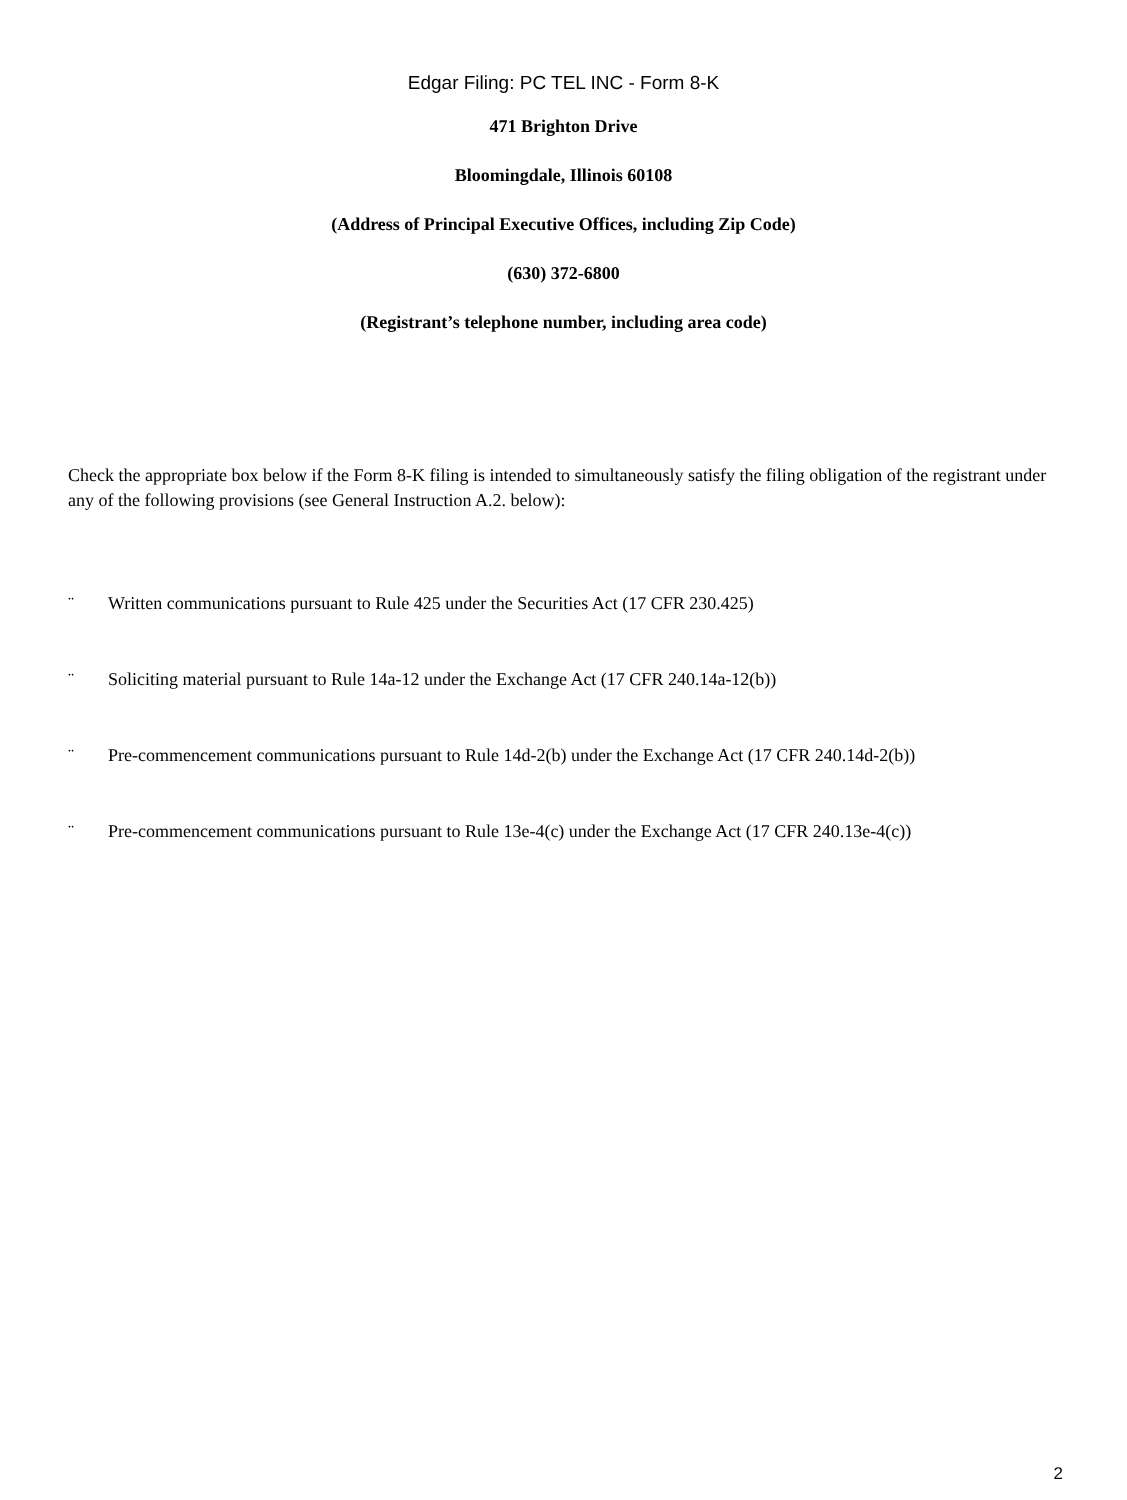Edgar Filing: PC TEL INC - Form 8-K
471 Brighton Drive
Bloomingdale, Illinois 60108
(Address of Principal Executive Offices, including Zip Code)
(630) 372-6800
(Registrant’s telephone number, including area code)
Check the appropriate box below if the Form 8-K filing is intended to simultaneously satisfy the filing obligation of the registrant under any of the following provisions (see General Instruction A.2. below):
¨ Written communications pursuant to Rule 425 under the Securities Act (17 CFR 230.425)
¨ Soliciting material pursuant to Rule 14a-12 under the Exchange Act (17 CFR 240.14a-12(b))
¨ Pre-commencement communications pursuant to Rule 14d-2(b) under the Exchange Act (17 CFR 240.14d-2(b))
¨ Pre-commencement communications pursuant to Rule 13e-4(c) under the Exchange Act (17 CFR 240.13e-4(c))
2